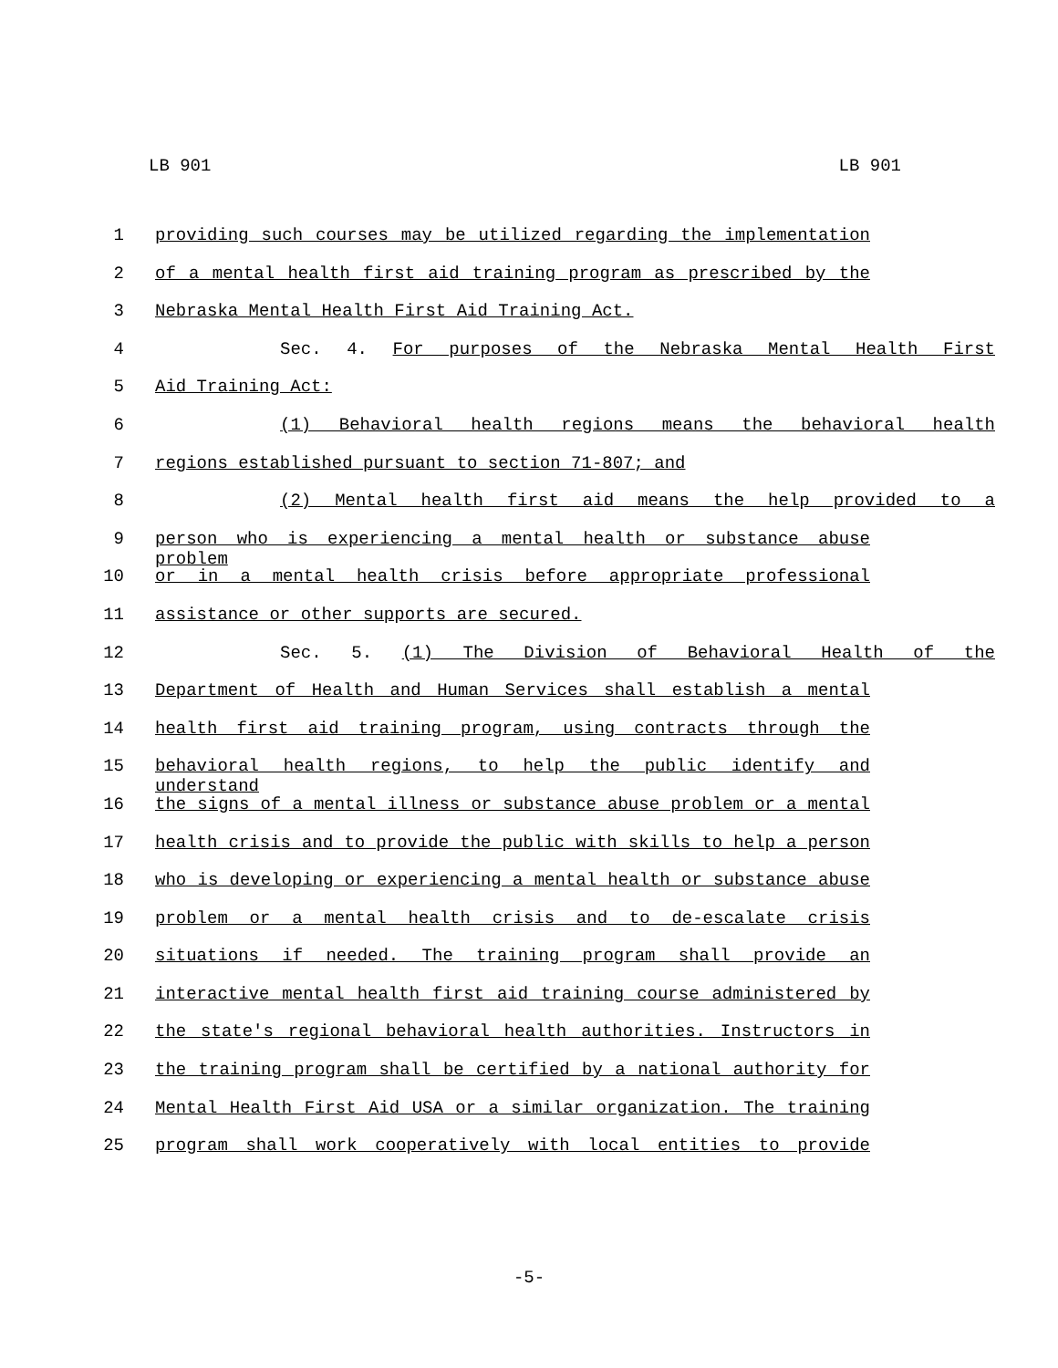LB 901 LB 901
1 providing such courses may be utilized regarding the implementation
2 of a mental health first aid training program as prescribed by the
3 Nebraska Mental Health First Aid Training Act.
4 Sec. 4. For purposes of the Nebraska Mental Health First
5 Aid Training Act:
6 (1) Behavioral health regions means the behavioral health
7 regions established pursuant to section 71-807; and
8 (2) Mental health first aid means the help provided to a
9 person who is experiencing a mental health or substance abuse problem
10 or in a mental health crisis before appropriate professional
11 assistance or other supports are secured.
12 Sec. 5. (1) The Division of Behavioral Health of the
13 Department of Health and Human Services shall establish a mental
14 health first aid training program, using contracts through the
15 behavioral health regions, to help the public identify and understand
16 the signs of a mental illness or substance abuse problem or a mental
17 health crisis and to provide the public with skills to help a person
18 who is developing or experiencing a mental health or substance abuse
19 problem or a mental health crisis and to de-escalate crisis
20 situations if needed. The training program shall provide an
21 interactive mental health first aid training course administered by
22 the state's regional behavioral health authorities. Instructors in
23 the training program shall be certified by a national authority for
24 Mental Health First Aid USA or a similar organization. The training
25 program shall work cooperatively with local entities to provide
-5-